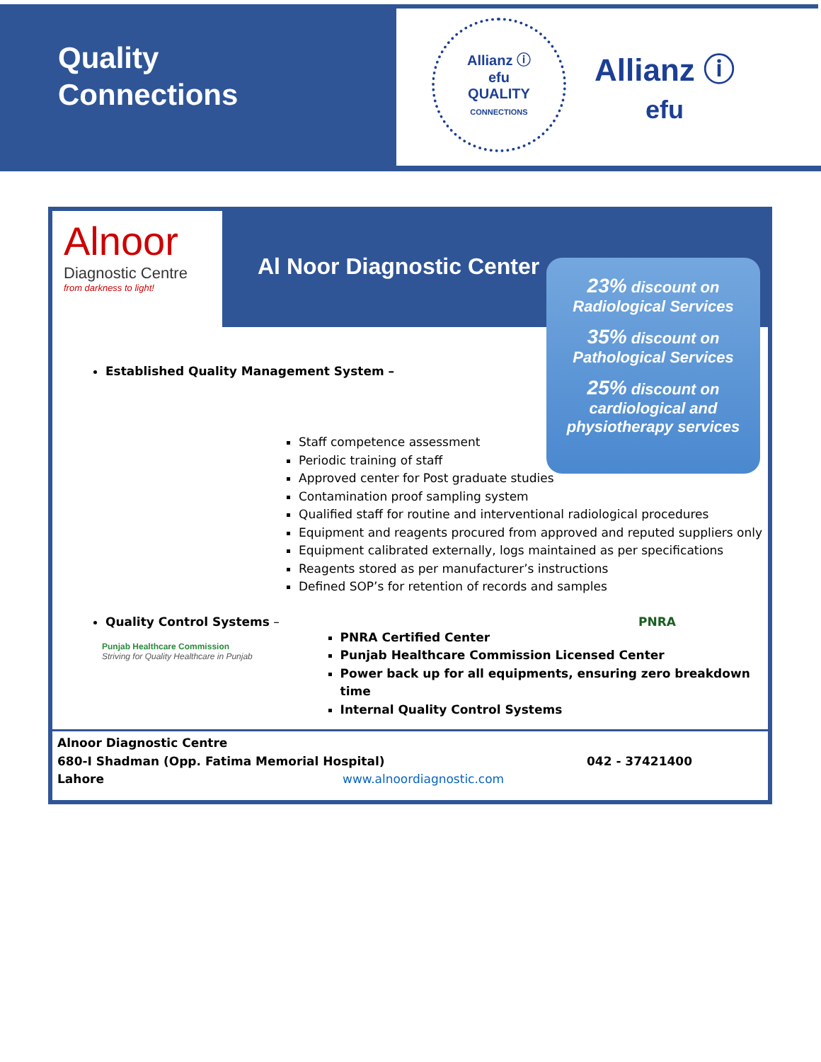Quality
Connections
Allianz ⓘ
efu
QUALITY
CONNECTIONS
Allianz ⓘ
efu
Alnoor
Diagnostic Centre
from darkness to light!
Al Noor Diagnostic Center
23% discount on
Radiological Services
35% discount on
Pathological Services
25% discount on
cardiological and
physiotherapy services
Established Quality Management System –
Staff competence assessment
Periodic training of staff
Approved center for Post graduate studies
Contamination proof sampling system
Qualified staff for routine and interventional radiological procedures
Equipment and reagents procured from approved and reputed suppliers only
Equipment calibrated externally, logs maintained as per specifications
Reagents stored as per manufacturer’s instructions
Defined SOP’s for retention of records and samples
Quality Control Systems – PNRA
Punjab Healthcare Commission
Striving for Quality Healthcare in Punjab
PNRA Certified Center
Punjab Healthcare Commission Licensed Center
Power back up for all equipments, ensuring zero breakdown time
Internal Quality Control Systems
Alnoor Diagnostic Centre
680-I Shadman (Opp. Fatima Memorial Hospital) 042 - 37421400
Lahore www.alnoordiagnostic.com